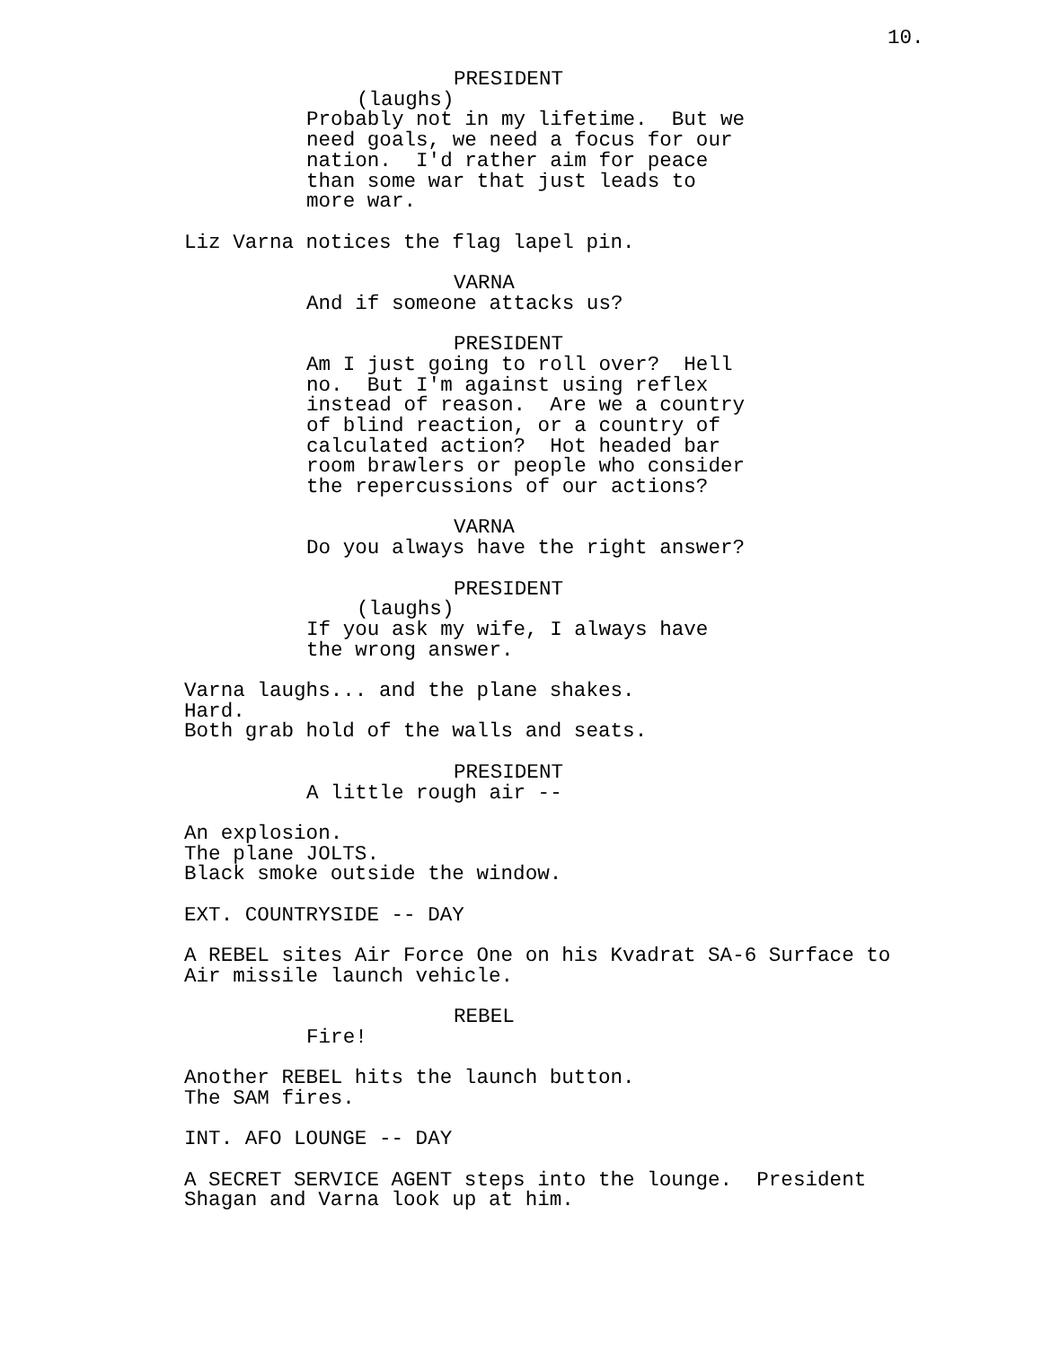10.
PRESIDENT
(laughs)
Probably not in my lifetime. But we need goals, we need a focus for our nation. I'd rather aim for peace than some war that just leads to more war.
Liz Varna notices the flag lapel pin.
VARNA
And if someone attacks us?
PRESIDENT
Am I just going to roll over? Hell no. But I'm against using reflex instead of reason. Are we a country of blind reaction, or a country of calculated action? Hot headed bar room brawlers or people who consider the repercussions of our actions?
VARNA
Do you always have the right answer?
PRESIDENT
(laughs)
If you ask my wife, I always have the wrong answer.
Varna laughs... and the plane shakes. Hard. Both grab hold of the walls and seats.
PRESIDENT
A little rough air --
An explosion. The plane JOLTS. Black smoke outside the window.
EXT. COUNTRYSIDE -- DAY
A REBEL sites Air Force One on his Kvadrat SA-6 Surface to Air missile launch vehicle.
REBEL
Fire!
Another REBEL hits the launch button. The SAM fires.
INT. AFO LOUNGE -- DAY
A SECRET SERVICE AGENT steps into the lounge. President Shagan and Varna look up at him.